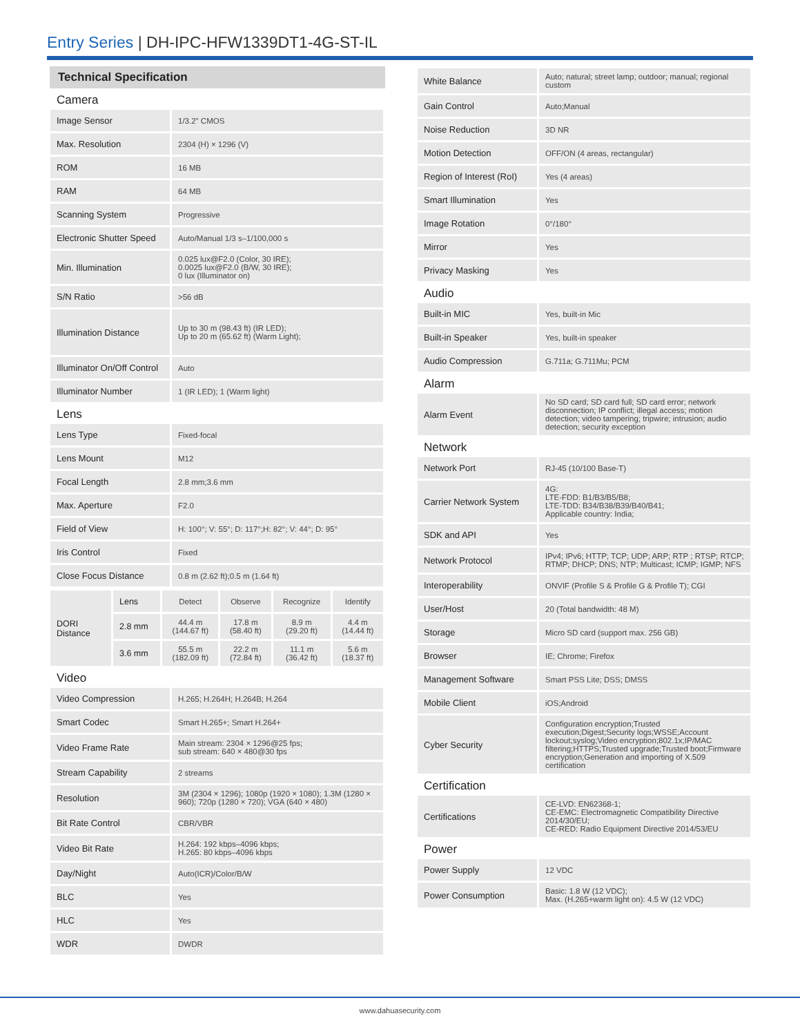Entry Series | DH-IPC-HFW1339DT1-4G-ST-IL
Technical Specification
Camera
| Image Sensor | 1/3.2" CMOS |
| Max. Resolution | 2304 (H) × 1296 (V) |
| ROM | 16 MB |
| RAM | 64 MB |
| Scanning System | Progressive |
| Electronic Shutter Speed | Auto/Manual 1/3 s–1/100,000 s |
| Min. Illumination | 0.025 lux@F2.0 (Color, 30 IRE); 0.0025 lux@F2.0 (B/W, 30 IRE); 0 lux (Illuminator on) |
| S/N Ratio | >56 dB |
| Illumination Distance | Up to 30 m (98.43 ft) (IR LED); Up to 20 m (65.62 ft) (Warm Light); |
| Illuminator On/Off Control | Auto |
| Illuminator Number | 1 (IR LED); 1 (Warm light) |
Lens
| Lens Type | Fixed-focal |
| Lens Mount | M12 |
| Focal Length | 2.8 mm;3.6 mm |
| Max. Aperture | F2.0 |
| Field of View | H: 100°; V: 55°; D: 117°;H: 82°; V: 44°; D: 95° |
| Iris Control | Fixed |
| Close Focus Distance | 0.8 m (2.62 ft);0.5 m (1.64 ft) |
| DORI Distance | Lens | Detect | Observe | Recognize | Identify |
| | 2.8 mm | 44.4 m (144.67 ft) | 17.8 m (58.40 ft) | 8.9 m (29.20 ft) | 4.4 m (14.44 ft) |
| | 3.6 mm | 55.5 m (182.09 ft) | 22.2 m (72.84 ft) | 11.1 m (36.42 ft) | 5.6 m (18.37 ft) |
Video
| Video Compression | H.265; H.264H; H.264B; H.264 |
| Smart Codec | Smart H.265+; Smart H.264+ |
| Video Frame Rate | Main stream: 2304 × 1296@25 fps; sub stream: 640 × 480@30 fps |
| Stream Capability | 2 streams |
| Resolution | 3M (2304 × 1296); 1080p (1920 × 1080); 1.3M (1280 × 960); 720p (1280 × 720); VGA (640 × 480) |
| Bit Rate Control | CBR/VBR |
| Video Bit Rate | H.264: 192 kbps–4096 kbps; H.265: 80 kbps–4096 kbps |
| Day/Night | Auto(ICR)/Color/B/W |
| BLC | Yes |
| HLC | Yes |
| WDR | DWDR |
| White Balance | Auto; natural; street lamp; outdoor; manual; regional custom |
| Gain Control | Auto;Manual |
| Noise Reduction | 3D NR |
| Motion Detection | OFF/ON (4 areas, rectangular) |
| Region of Interest (RoI) | Yes (4 areas) |
| Smart Illumination | Yes |
| Image Rotation | 0°/180° |
| Mirror | Yes |
| Privacy Masking | Yes |
Audio
| Built-in MIC | Yes, built-in Mic |
| Built-in Speaker | Yes, built-in speaker |
| Audio Compression | G.711a; G.711Mu; PCM |
Alarm
| Alarm Event | No SD card; SD card full; SD card error; network disconnection; IP conflict; illegal access; motion detection; video tampering; tripwire; intrusion; audio detection; security exception |
Network
| Network Port | RJ-45 (10/100 Base-T) |
| Carrier Network System | 4G: LTE-FDD: B1/B3/B5/B8; LTE-TDD: B34/B38/B39/B40/B41; Applicable country: India; |
| SDK and API | Yes |
| Network Protocol | IPv4; IPv6; HTTP; TCP; UDP; ARP; RTP ; RTSP; RTCP; RTMP; DHCP; DNS; NTP; Multicast; ICMP; IGMP; NFS |
| Interoperability | ONVIF (Profile S & Profile G & Profile T); CGI |
| User/Host | 20 (Total bandwidth: 48 M) |
| Storage | Micro SD card (support max. 256 GB) |
| Browser | IE; Chrome; Firefox |
| Management Software | Smart PSS Lite; DSS; DMSS |
| Mobile Client | iOS;Android |
| Cyber Security | Configuration encryption;Trusted execution;Digest;Security logs;WSSE;Account lockout;syslog;Video encryption;802.1x;IP/MAC filtering;HTTPS;Trusted upgrade;Trusted boot;Firmware encryption;Generation and importing of X.509 certification |
Certification
| Certifications | CE-LVD: EN62368-1; CE-EMC: Electromagnetic Compatibility Directive 2014/30/EU; CE-RED: Radio Equipment Directive 2014/53/EU |
Power
| Power Supply | 12 VDC |
| Power Consumption | Basic: 1.8 W (12 VDC); Max. (H.265+warm light on): 4.5 W (12 VDC) |
www.dahuasecurity.com